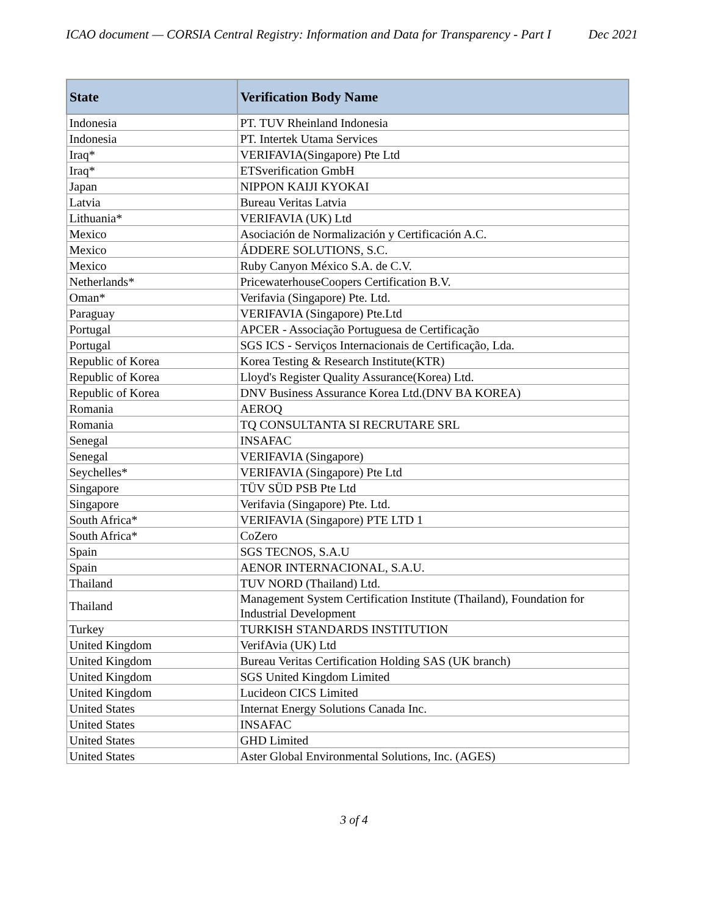ICAO document — CORSIA Central Registry: Information and Data for Transparency - Part I Dec 2021
| State | Verification Body Name |
| --- | --- |
| Indonesia | PT. TUV Rheinland Indonesia |
| Indonesia | PT. Intertek Utama Services |
| Iraq* | VERIFAVIA(Singapore) Pte Ltd |
| Iraq* | ETSverification GmbH |
| Japan | NIPPON KAIJI KYOKAI |
| Latvia | Bureau Veritas Latvia |
| Lithuania* | VERIFAVIA (UK) Ltd |
| Mexico | Asociación de Normalización y Certificación A.C. |
| Mexico | ÁDDERE SOLUTIONS, S.C. |
| Mexico | Ruby Canyon México S.A. de C.V. |
| Netherlands* | PricewaterhouseCoopers Certification B.V. |
| Oman* | Verifavia (Singapore) Pte. Ltd. |
| Paraguay | VERIFAVIA (Singapore) Pte.Ltd |
| Portugal | APCER - Associação Portuguesa de Certificação |
| Portugal | SGS ICS - Serviços Internacionais de Certificação, Lda. |
| Republic of Korea | Korea Testing & Research Institute(KTR) |
| Republic of Korea | Lloyd's Register Quality Assurance(Korea) Ltd. |
| Republic of Korea | DNV Business Assurance Korea Ltd.(DNV BA KOREA) |
| Romania | AEROQ |
| Romania | TQ CONSULTANTA SI RECRUTARE SRL |
| Senegal | INSAFAC |
| Senegal | VERIFAVIA (Singapore) |
| Seychelles* | VERIFAVIA (Singapore) Pte Ltd |
| Singapore | TÜV SÜD PSB Pte Ltd |
| Singapore | Verifavia (Singapore) Pte. Ltd. |
| South Africa* | VERIFAVIA (Singapore) PTE LTD 1 |
| South Africa* | CoZero |
| Spain | SGS TECNOS, S.A.U |
| Spain | AENOR INTERNACIONAL, S.A.U. |
| Thailand | TUV NORD (Thailand) Ltd. |
| Thailand | Management System Certification Institute (Thailand), Foundation for Industrial Development |
| Turkey | TURKISH STANDARDS INSTITUTION |
| United Kingdom | VerifAvia (UK) Ltd |
| United Kingdom | Bureau Veritas Certification Holding SAS (UK branch) |
| United Kingdom | SGS United Kingdom Limited |
| United Kingdom | Lucideon CICS Limited |
| United States | Internat Energy Solutions Canada Inc. |
| United States | INSAFAC |
| United States | GHD Limited |
| United States | Aster Global Environmental Solutions, Inc. (AGES) |
3 of 4